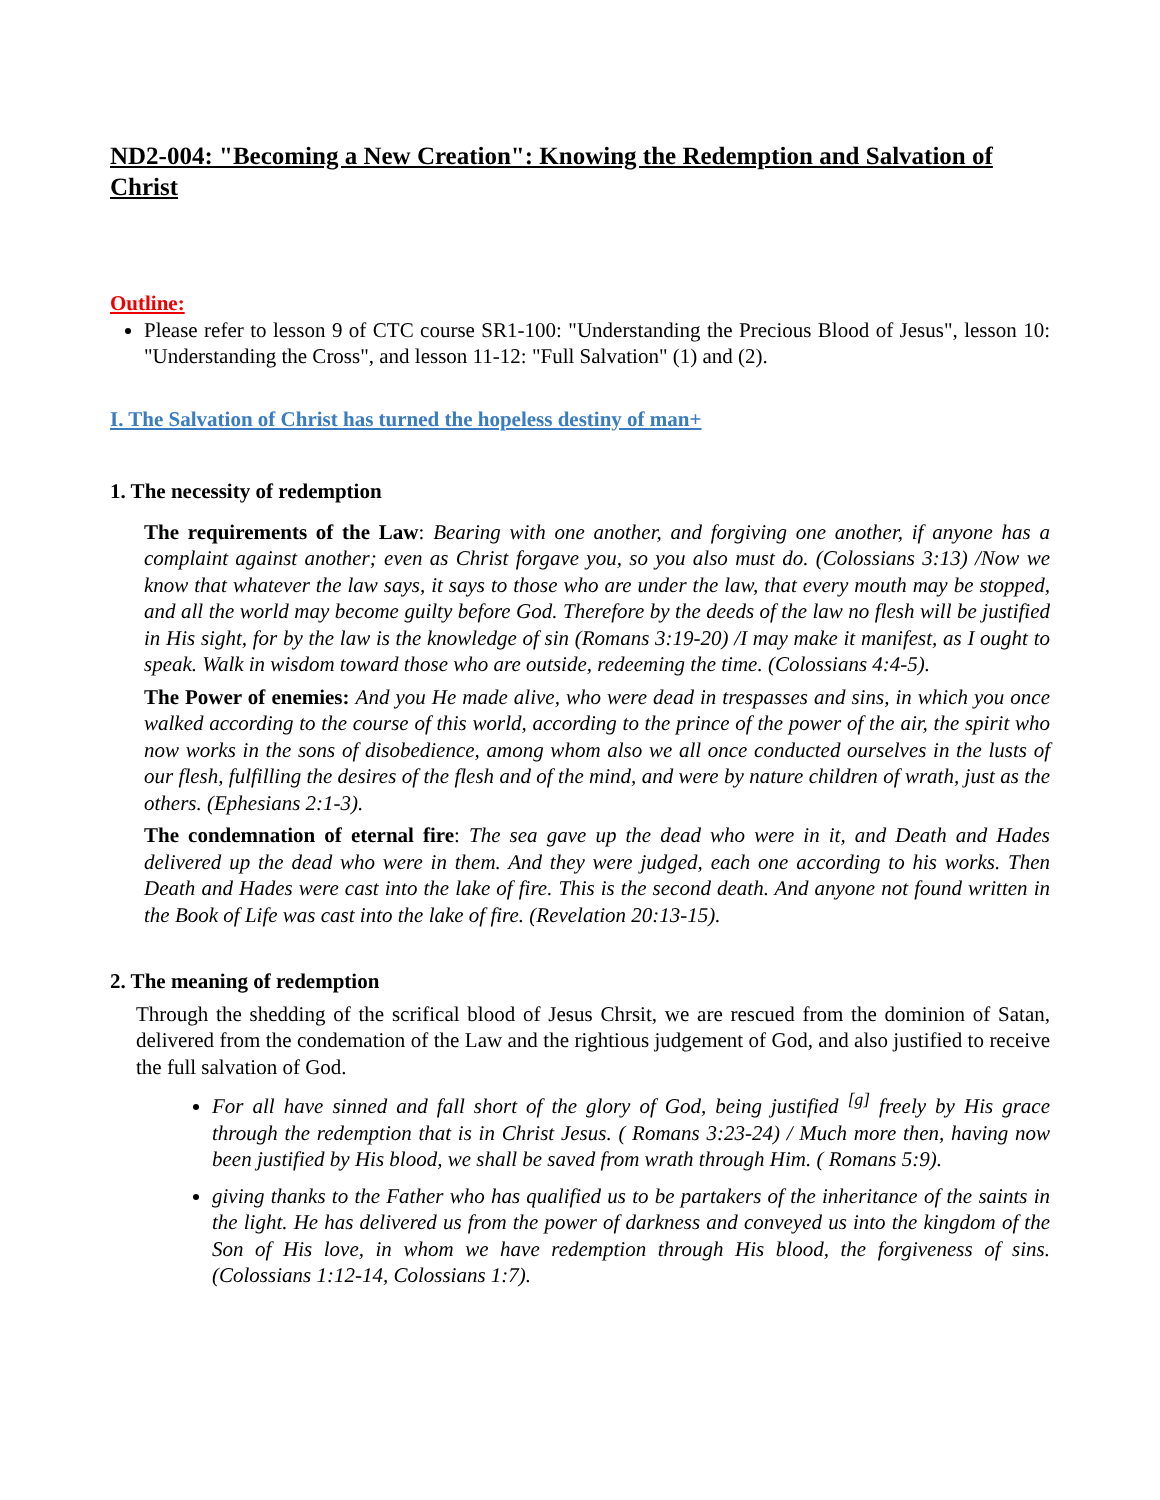ND2-004: "Becoming a New Creation": Knowing the Redemption and Salvation of Christ
Outline:
Please refer to lesson 9 of CTC course SR1-100: "Understanding the Precious Blood of Jesus", lesson 10: "Understanding the Cross", and lesson 11-12: "Full Salvation" (1) and (2).
I. The Salvation of Christ has turned the hopeless destiny of man+
1. The necessity of redemption
The requirements of the Law: Bearing with one another, and forgiving one another, if anyone has a complaint against another; even as Christ forgave you, so you also must do. (Colossians 3:13) /Now we know that whatever the law says, it says to those who are under the law, that every mouth may be stopped, and all the world may become guilty before God. Therefore by the deeds of the law no flesh will be justified in His sight, for by the law is the knowledge of sin (Romans 3:19-20) /I may make it manifest, as I ought to speak. Walk in wisdom toward those who are outside, redeeming the time. (Colossians 4:4-5).
The Power of enemies: And you He made alive, who were dead in trespasses and sins, in which you once walked according to the course of this world, according to the prince of the power of the air, the spirit who now works in the sons of disobedience, among whom also we all once conducted ourselves in the lusts of our flesh, fulfilling the desires of the flesh and of the mind, and were by nature children of wrath, just as the others. (Ephesians 2:1-3).
The condemnation of eternal fire: The sea gave up the dead who were in it, and Death and Hades delivered up the dead who were in them. And they were judged, each one according to his works. Then Death and Hades were cast into the lake of fire. This is the second death. And anyone not found written in the Book of Life was cast into the lake of fire. (Revelation 20:13-15).
2. The meaning of redemption
Through the shedding of the scrifical blood of Jesus Chrsit, we are rescued from the dominion of Satan, delivered from the condemation of the Law and the rightious judgement of God, and also justified to receive the full salvation of God.
For all have sinned and fall short of the glory of God, being justified <sup>[g]</sup> freely by His grace through the redemption that is in Christ Jesus. ( Romans 3:23-24) / Much more then, having now been justified by His blood, we shall be saved from wrath through Him. ( Romans 5:9).
giving thanks to the Father who has qualified us to be partakers of the inheritance of the saints in the light. He has delivered us from the power of darkness and conveyed us into the kingdom of the Son of His love, in whom we have redemption through His blood, the forgiveness of sins. (Colossians 1:12-14, Colossians 1:7).